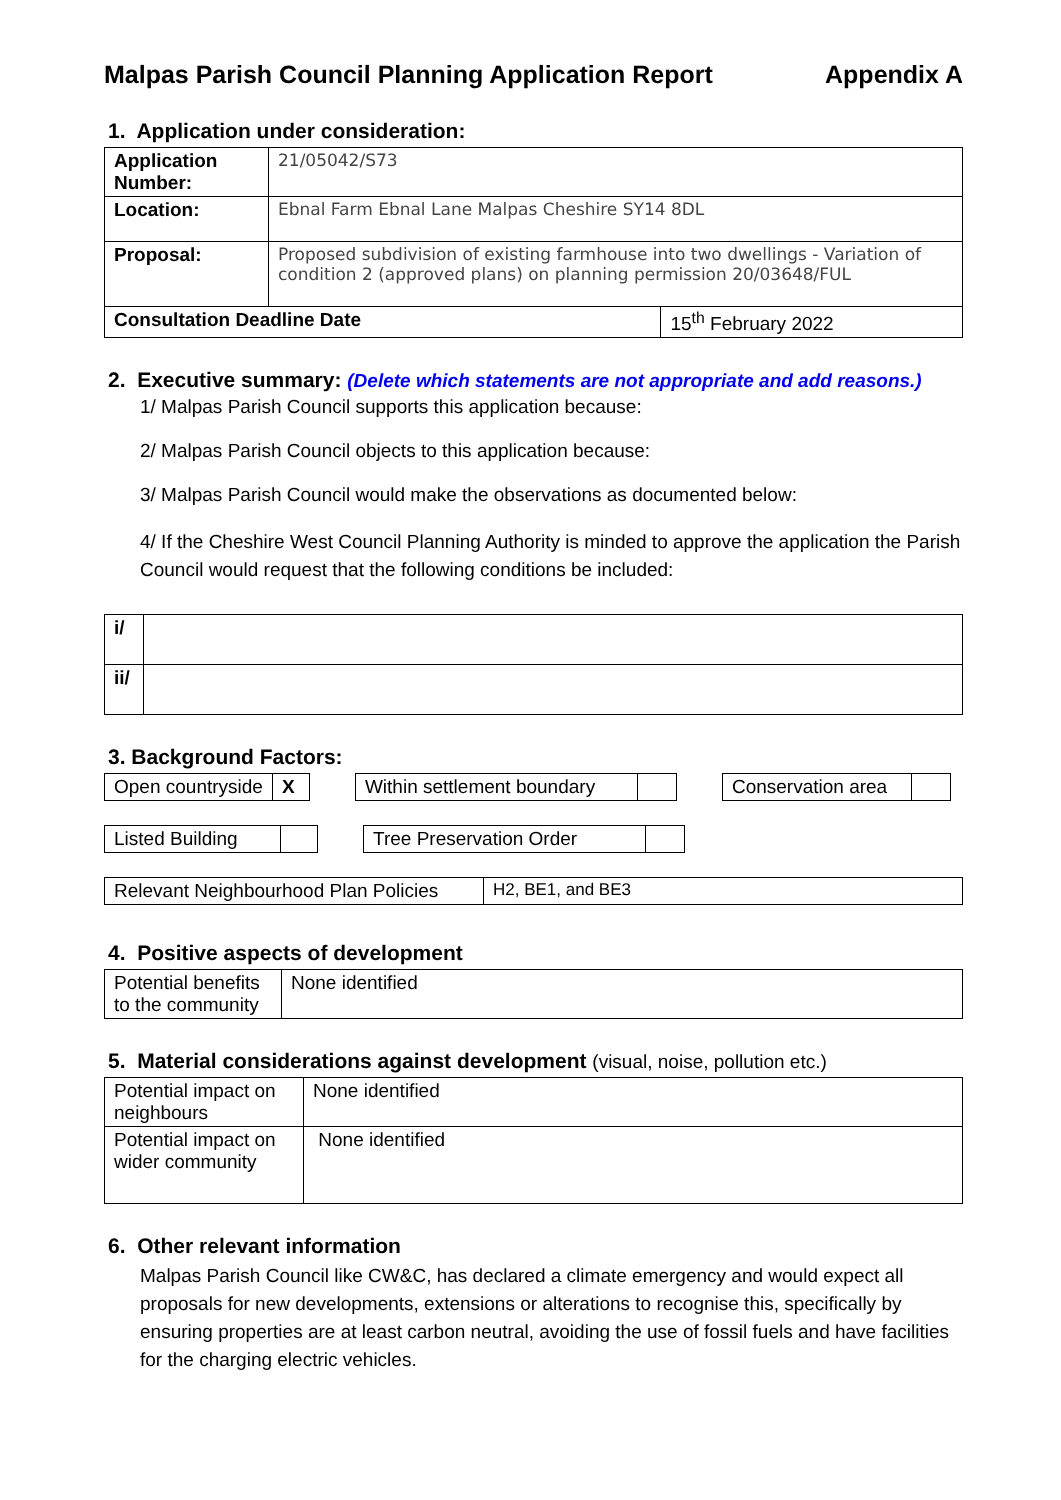Malpas Parish Council Planning Application Report Appendix A
1. Application under consideration:
| Application Number: | 21/05042/S73 | |
| Location: | Ebnal Farm Ebnal Lane Malpas Cheshire SY14 8DL | |
| Proposal: | Proposed subdivision of existing farmhouse into two dwellings - Variation of condition 2 (approved plans) on planning permission 20/03648/FUL | |
| Consultation Deadline Date | | 15<sup>th</sup> February 2022 |
2. Executive summary: (Delete which statements are not appropriate and add reasons.)
1/ Malpas Parish Council supports this application because:
2/ Malpas Parish Council objects to this application because:
3/ Malpas Parish Council would make the observations as documented below:
4/ If the Cheshire West Council Planning Authority is minded to approve the application the Parish Council would request that the following conditions be included:
| i/ | |
| ii/ | |
3. Background Factors:
| Open countryside | X |
| Within settlement boundary | |
| Conservation area | |
| Listed Building | |
| Tree Preservation Order | |
| Relevant Neighbourhood Plan Policies | H2, BE1, and BE3 |
4. Positive aspects of development
| Potential benefits to the community | None identified |
5. Material considerations against development (visual, noise, pollution etc.)
| Potential impact on neighbours | None identified |
| Potential impact on wider community | None identified |
6. Other relevant information
Malpas Parish Council like CW&C, has declared a climate emergency and would expect all proposals for new developments, extensions or alterations to recognise this, specifically by ensuring properties are at least carbon neutral, avoiding the use of fossil fuels and have facilities for the charging electric vehicles.